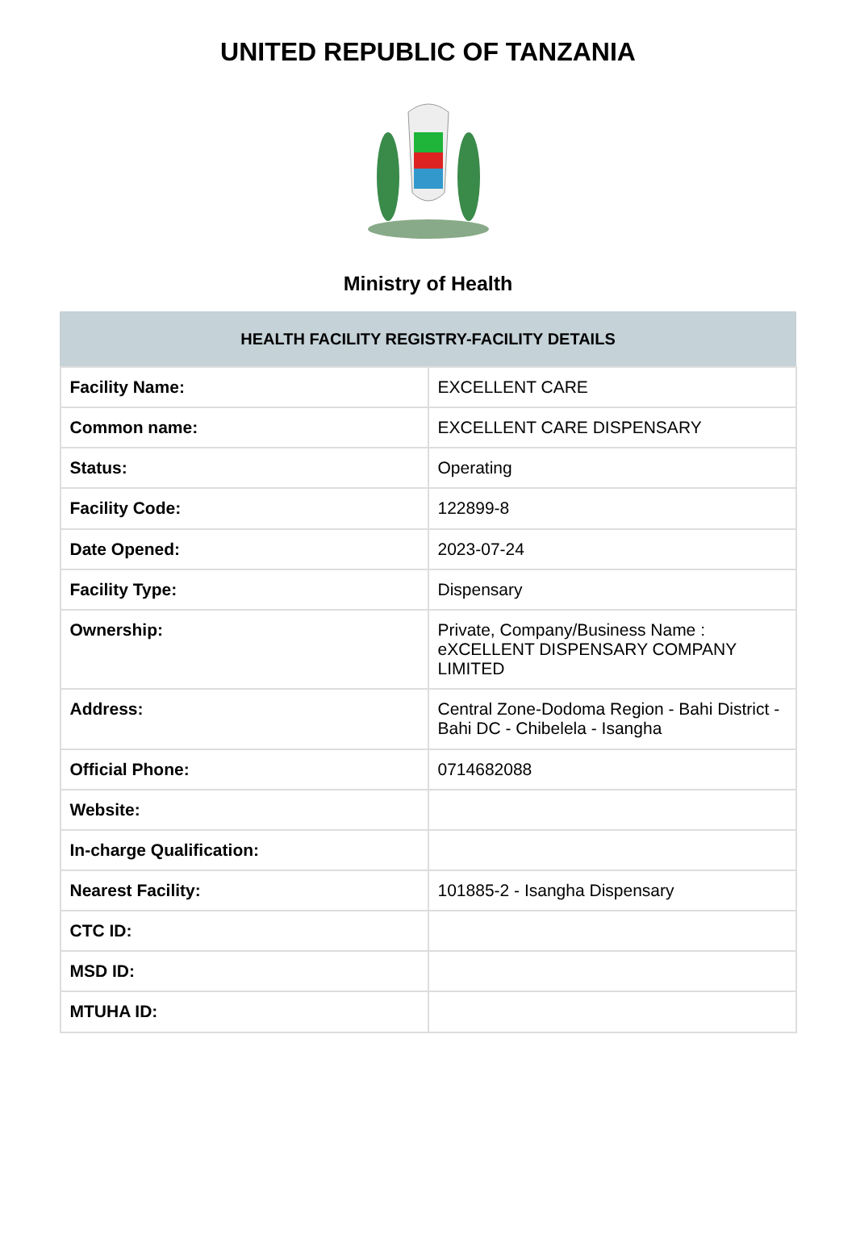UNITED REPUBLIC OF TANZANIA
Ministry of Health
| HEALTH FACILITY REGISTRY-FACILITY DETAILS | |
| --- | --- |
| Facility Name: | EXCELLENT CARE |
| Common name: | EXCELLENT CARE DISPENSARY |
| Status: | Operating |
| Facility Code: | 122899-8 |
| Date Opened: | 2023-07-24 |
| Facility Type: | Dispensary |
| Ownership: | Private, Company/Business Name : eXCELLENT DISPENSARY COMPANY LIMITED |
| Address: | Central Zone-Dodoma Region - Bahi District - Bahi DC - Chibelela - Isangha |
| Official Phone: | 0714682088 |
| Website: | |
| In-charge Qualification: | |
| Nearest Facility: | 101885-2 - Isangha Dispensary |
| CTC ID: | |
| MSD ID: | |
| MTUHA ID: | |